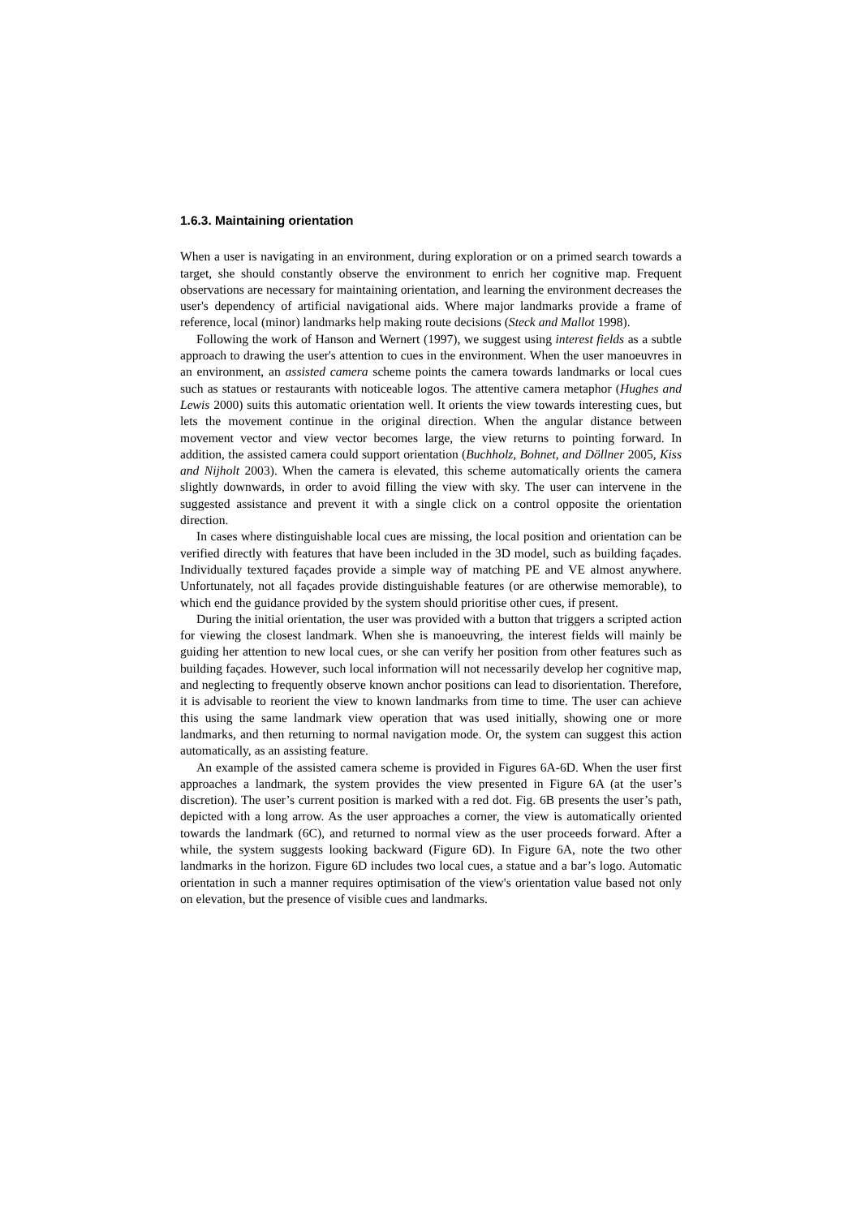1.6.3. Maintaining orientation
When a user is navigating in an environment, during exploration or on a primed search towards a target, she should constantly observe the environment to enrich her cognitive map. Frequent observations are necessary for maintaining orientation, and learning the environment decreases the user's dependency of artificial navigational aids. Where major landmarks provide a frame of reference, local (minor) landmarks help making route decisions (Steck and Mallot 1998).
Following the work of Hanson and Wernert (1997), we suggest using interest fields as a subtle approach to drawing the user's attention to cues in the environment. When the user manoeuvres in an environment, an assisted camera scheme points the camera towards landmarks or local cues such as statues or restaurants with noticeable logos. The attentive camera metaphor (Hughes and Lewis 2000) suits this automatic orientation well. It orients the view towards interesting cues, but lets the movement continue in the original direction. When the angular distance between movement vector and view vector becomes large, the view returns to pointing forward. In addition, the assisted camera could support orientation (Buchholz, Bohnet, and Döllner 2005, Kiss and Nijholt 2003). When the camera is elevated, this scheme automatically orients the camera slightly downwards, in order to avoid filling the view with sky. The user can intervene in the suggested assistance and prevent it with a single click on a control opposite the orientation direction.
In cases where distinguishable local cues are missing, the local position and orientation can be verified directly with features that have been included in the 3D model, such as building façades. Individually textured façades provide a simple way of matching PE and VE almost anywhere. Unfortunately, not all façades provide distinguishable features (or are otherwise memorable), to which end the guidance provided by the system should prioritise other cues, if present.
During the initial orientation, the user was provided with a button that triggers a scripted action for viewing the closest landmark. When she is manoeuvring, the interest fields will mainly be guiding her attention to new local cues, or she can verify her position from other features such as building façades. However, such local information will not necessarily develop her cognitive map, and neglecting to frequently observe known anchor positions can lead to disorientation. Therefore, it is advisable to reorient the view to known landmarks from time to time. The user can achieve this using the same landmark view operation that was used initially, showing one or more landmarks, and then returning to normal navigation mode. Or, the system can suggest this action automatically, as an assisting feature.
An example of the assisted camera scheme is provided in Figures 6A-6D. When the user first approaches a landmark, the system provides the view presented in Figure 6A (at the user’s discretion). The user’s current position is marked with a red dot. Fig. 6B presents the user’s path, depicted with a long arrow. As the user approaches a corner, the view is automatically oriented towards the landmark (6C), and returned to normal view as the user proceeds forward. After a while, the system suggests looking backward (Figure 6D). In Figure 6A, note the two other landmarks in the horizon. Figure 6D includes two local cues, a statue and a bar’s logo. Automatic orientation in such a manner requires optimisation of the view's orientation value based not only on elevation, but the presence of visible cues and landmarks.